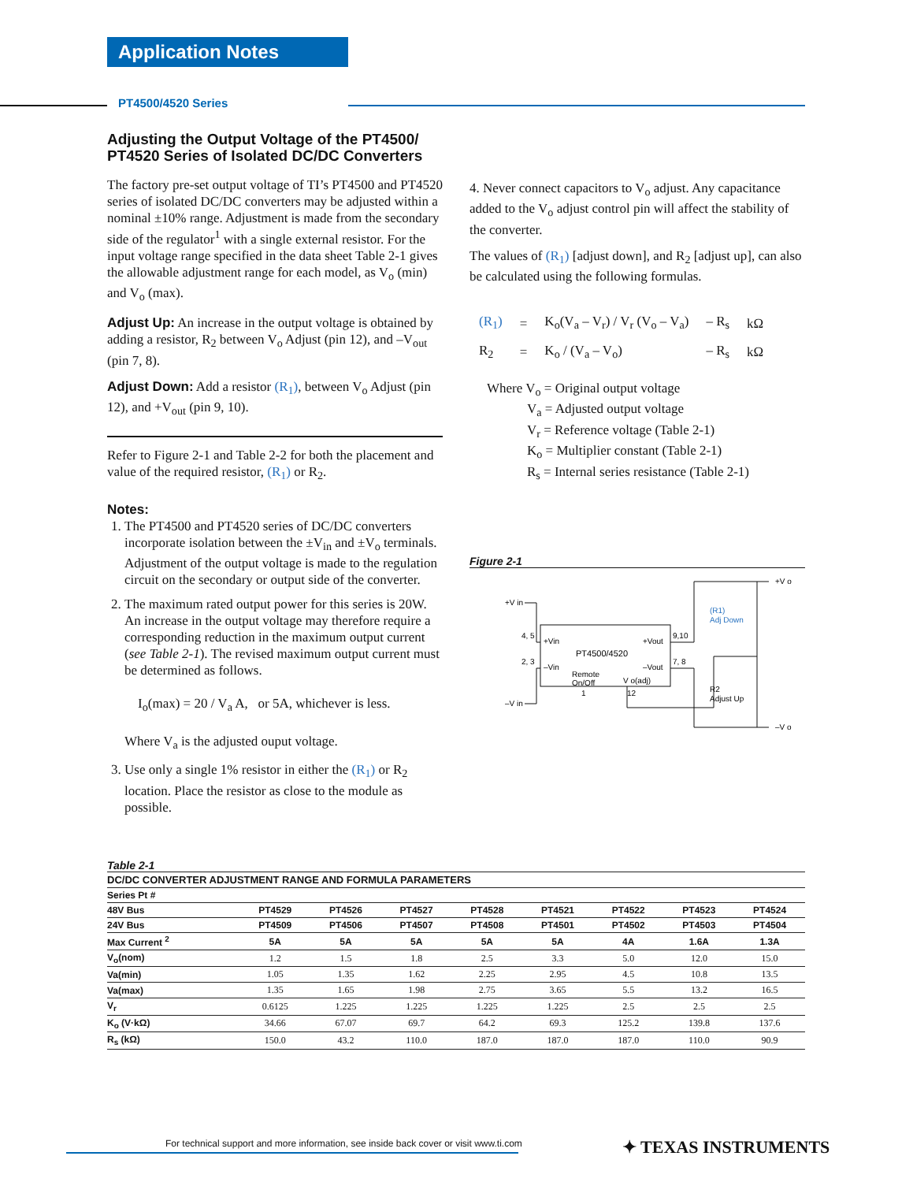Application Notes
PT4500/4520 Series
Adjusting the Output Voltage of the PT4500/
PT4520 Series of Isolated DC/DC Converters
The factory pre-set output voltage of TI’s PT4500 and PT4520 series of isolated DC/DC converters may be adjusted within a nominal ±10% range. Adjustment is made from the secondary side of the regulator<sup>1</sup> with a single external resistor. For the input voltage range specified in the data sheet Table 2-1 gives the allowable adjustment range for each model, as V<sub>o</sub> (min) and V<sub>o</sub> (max).
Adjust Up: An increase in the output voltage is obtained by adding a resistor, R<sub>2</sub> between V<sub>o</sub> Adjust (pin 12), and –V<sub>out</sub> (pin 7, 8).
Adjust Down: Add a resistor (R<sub>1</sub>), between V<sub>o</sub> Adjust (pin 12), and +V<sub>out</sub> (pin 9, 10).
Refer to Figure 2-1 and Table 2-2 for both the placement and value of the required resistor, (R<sub>1</sub>) or R<sub>2</sub>.
Notes:
1. The PT4500 and PT4520 series of DC/DC converters incorporate isolation between the ±V<sub>in</sub> and ±V<sub>o</sub> terminals. Adjustment of the output voltage is made to the regulation circuit on the secondary or output side of the converter.
2. The maximum rated output power for this series is 20W. An increase in the output voltage may therefore require a corresponding reduction in the maximum output current (see Table 2-1). The revised maximum output current must be determined as follows.
I<sub>o</sub>(max) = 20 / V<sub>a</sub> A, or 5A, whichever is less.
Where V<sub>a</sub> is the adjusted ouput voltage.
3. Use only a single 1% resistor in either the (R<sub>1</sub>) or R<sub>2</sub> location. Place the resistor as close to the module as possible.
4. Never connect capacitors to V<sub>o</sub> adjust. Any capacitance added to the V<sub>o</sub> adjust control pin will affect the stability of the converter.
The values of (R<sub>1</sub>) [adjust down], and R<sub>2</sub> [adjust up], can also be calculated using the following formulas.
| (R<sub>1</sub>) | = | K<sub>o</sub>(V<sub>a</sub> – V<sub>r</sub>) / V<sub>r</sub> (V<sub>o</sub> – V<sub>a</sub>) | – R<sub>s</sub> | kΩ |
| R<sub>2</sub> | = | K<sub>o</sub> / (V<sub>a</sub> – V<sub>o</sub>) | – R<sub>s</sub> | kΩ |
Where V<sub>o</sub> = Original output voltage
V<sub>a</sub> = Adjusted output voltage
V<sub>r</sub> = Reference voltage (Table 2-1)
K<sub>o</sub> = Multiplier constant (Table 2-1)
R<sub>s</sub> = Internal series resistance (Table 2-1)
Figure 2-1
+V in
–V in
+Vin
–Vin
4, 5
2, 3
PT4500/4520
+Vout
–Vout
9,10
7, 8
Remote
On/Off
V o(adj)
1
12
+V o
–V o
(R1)
Adj Down
R2
Adjust Up
Table 2-1
| DC/DC CONVERTER ADJUSTMENT RANGE AND FORMULA PARAMETERS | | | | | | | | |
| --- | --- | --- | --- | --- | --- | --- | --- | --- |
| Series Pt # | | | | | | | | |
| 48V Bus | PT4529 | PT4526 | PT4527 | PT4528 | PT4521 | PT4522 | PT4523 | PT4524 |
| 24V Bus | PT4509 | PT4506 | PT4507 | PT4508 | PT4501 | PT4502 | PT4503 | PT4504 |
| Max Current <sup>2</sup> | 5A | 5A | 5A | 5A | 5A | 4A | 1.6A | 1.3A |
| V<sub>o</sub>(nom) | 1.2 | 1.5 | 1.8 | 2.5 | 3.3 | 5.0 | 12.0 | 15.0 |
| Va(min) | 1.05 | 1.35 | 1.62 | 2.25 | 2.95 | 4.5 | 10.8 | 13.5 |
| Va(max) | 1.35 | 1.65 | 1.98 | 2.75 | 3.65 | 5.5 | 13.2 | 16.5 |
| V<sub>r</sub> | 0.6125 | 1.225 | 1.225 | 1.225 | 1.225 | 2.5 | 2.5 | 2.5 |
| K<sub>o</sub> (V·kΩ) | 34.66 | 67.07 | 69.7 | 64.2 | 69.3 | 125.2 | 139.8 | 137.6 |
| R<sub>s</sub> (kΩ) | 150.0 | 43.2 | 110.0 | 187.0 | 187.0 | 187.0 | 110.0 | 90.9 |
For technical support and more information, see inside back cover or visit www.ti.com
✦ TEXAS INSTRUMENTS